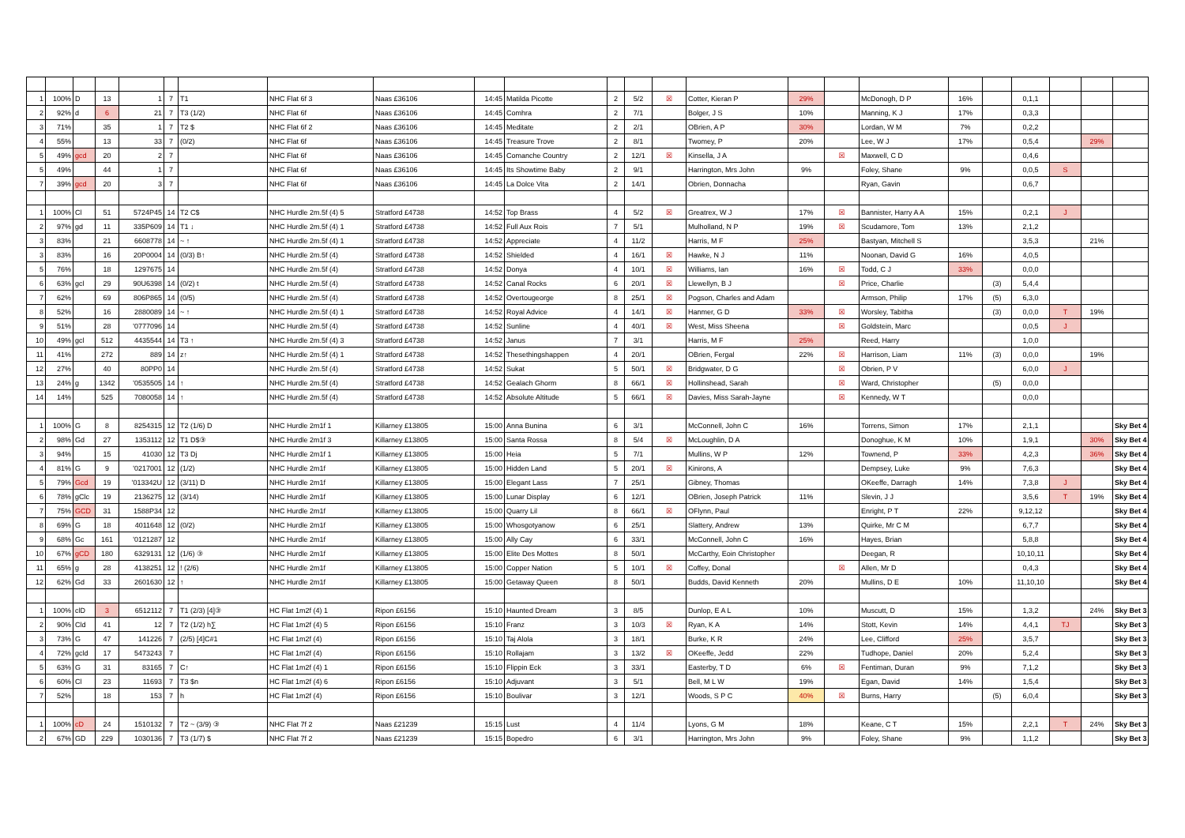| 1 | 100% | D | 13 | 1 | 7 | T1 | NHC Flat 6f 3 | Naas £36106 | 14:45 | Matilda Picotte | 2 | 5/2 | ☒ | Cotter, Kieran P | 29% | | McDonogh, D P | 16% | | 0,1,1 | | | |
| 2 | 92% | d | 6 | 21 | 7 | T3 (1/2) | NHC Flat 6f | Naas £36106 | 14:45 | Comhra | 2 | 7/1 | | Bolger, J S | 10% | | Manning, K J | 17% | | 0,3,3 | | | |
| 3 | 71% | | 35 | 1 | 7 | T2 $ | NHC Flat 6f 2 | Naas £36106 | 14:45 | Meditate | 2 | 2/1 | | OBrien, A P | 30% | | Lordan, W M | 7% | | 0,2,2 | | | |
| 4 | 55% | | 13 | 33 | 7 | (0/2) | NHC Flat 6f | Naas £36106 | 14:45 | Treasure Trove | 2 | 8/1 | | Twomey, P | 20% | | Lee, W J | 17% | | 0,5,4 | | 29% | |
| 5 | 49% | gcd | 20 | 2 | 7 | | NHC Flat 6f | Naas £36106 | 14:45 | Comanche Country | 2 | 12/1 | ☒ | Kinsella, J A | | ☒ | Maxwell, C D | | | 0,4,6 | | | |
| 5 | 49% | | 44 | 1 | 7 | | NHC Flat 6f | Naas £36106 | 14:45 | Its Showtime Baby | 2 | 9/1 | | Harrington, Mrs John | 9% | | Foley, Shane | 9% | | 0,0,5 | S | | |
| 7 | 39% | gcd | 20 | 3 | 7 | | NHC Flat 6f | Naas £36106 | 14:45 | La Dolce Vita | 2 | 14/1 | | Obrien, Donnacha | | | Ryan, Gavin | | | 0,6,7 | | | |
| 1 | 100% | Cl | 51 | 5724P45 | 14 | T2 C$ | NHC Hurdle 2m.5f (4) 5 | Stratford £4738 | 14:52 | Top Brass | 4 | 5/2 | ☒ | Greatrex, W J | 17% | ☒ | Bannister, Harry A A | 15% | | 0,2,1 | J | | |
| 2 | 97% | gd | 11 | 335P609 | 14 | T1 ↓ | NHC Hurdle 2m.5f (4) 1 | Stratford £4738 | 14:52 | Full Aux Rois | 7 | 5/1 | | Mulholland, N P | 19% | ☒ | Scudamore, Tom | 13% | | 2,1,2 | | | |
| 3 | 83% | | 21 | 6608778 | 14 | ~ ↑ | NHC Hurdle 2m.5f (4) 1 | Stratford £4738 | 14:52 | Appreciate | 4 | 11/2 | | Harris, M F | 25% | | Bastyan, Mitchell S | | | 3,5,3 | | 21% | |
| 3 | 83% | | 16 | 20P0004 | 14 | (0/3) B↑ | NHC Hurdle 2m.5f (4) | Stratford £4738 | 14:52 | Shielded | 4 | 16/1 | ☒ | Hawke, N J | 11% | | Noonan, David G | 16% | | 4,0,5 | | | |
| 5 | 76% | | 18 | 1297675 | 14 | | NHC Hurdle 2m.5f (4) | Stratford £4738 | 14:52 | Donya | 4 | 10/1 | ☒ | Williams, Ian | 16% | ☒ | Todd, C J | 33% | | 0,0,0 | | | |
| 6 | 63% | gcl | 29 | 90U6398 | 14 | (0/2) t | NHC Hurdle 2m.5f (4) | Stratford £4738 | 14:52 | Canal Rocks | 6 | 20/1 | ☒ | Llewellyn, B J | | ☒ | Price, Charlie | | (3) | 5,4,4 | | | |
| 7 | 62% | | 69 | 806P865 | 14 | (0/5) | NHC Hurdle 2m.5f (4) | Stratford £4738 | 14:52 | Overtougeorge | 8 | 25/1 | ☒ | Pogson, Charles and Adam | | | Armson, Philip | 17% | (5) | 6,3,0 | | | |
| 8 | 52% | | 16 | 2880089 | 14 | ~ ↑ | NHC Hurdle 2m.5f (4) 1 | Stratford £4738 | 14:52 | Royal Advice | 4 | 14/1 | ☒ | Hanmer, G D | 33% | ☒ | Worsley, Tabitha | | (3) | 0,0,0 | T | 19% | |
| 9 | 51% | | 28 | '0777096 | 14 | | NHC Hurdle 2m.5f (4) | Stratford £4738 | 14:52 | Sunline | 4 | 40/1 | ☒ | West, Miss Sheena | | ☒ | Goldstein, Marc | | | 0,0,5 | J | | |
| 10 | 49% | gcl | 512 | 4435544 | 14 | T3 ↑ | NHC Hurdle 2m.5f (4) 3 | Stratford £4738 | 14:52 | Janus | 7 | 3/1 | | Harris, M F | 25% | | Reed, Harry | | | 1,0,0 | | | |
| 11 | 41% | | 272 | 889 | 14 | z↑ | NHC Hurdle 2m.5f (4) 1 | Stratford £4738 | 14:52 | Thesethingshappen | 4 | 20/1 | | OBrien, Fergal | 22% | ☒ | Harrison, Liam | 11% | (3) | 0,0,0 | | 19% | |
| 12 | 27% | | 40 | 80PP0 | 14 | | NHC Hurdle 2m.5f (4) | Stratford £4738 | 14:52 | Sukat | 5 | 50/1 | ☒ | Bridgwater, D G | | ☒ | Obrien, P V | | | 6,0,0 | J | | |
| 13 | 24% | g | 1342 | '0535505 | 14 | ↑ | NHC Hurdle 2m.5f (4) | Stratford £4738 | 14:52 | Gealach Ghorm | 8 | 66/1 | ☒ | Hollinshead, Sarah | | ☒ | Ward, Christopher | | (5) | 0,0,0 | | | |
| 14 | 14% | | 525 | 7080058 | 14 | ↑ | NHC Hurdle 2m.5f (4) | Stratford £4738 | 14:52 | Absolute Altitude | 5 | 66/1 | ☒ | Davies, Miss Sarah-Jayne | | ☒ | Kennedy, W T | | | 0,0,0 | | | |
| 1 | 100% | G | 8 | 8254315 | 12 | T2 (1/6) D | NHC Hurdle 2m1f 1 | Killarney £13805 | 15:00 | Anna Bunina | 6 | 3/1 | | McConnell, John C | 16% | | Torrens, Simon | 17% | | 2,1,1 | | | Sky Bet 4 |
| 2 | 98% | Gd | 27 | 1353112 | 12 | T1 D$③ | NHC Hurdle 2m1f 3 | Killarney £13805 | 15:00 | Santa Rossa | 8 | 5/4 | ☒ | McLoughlin, D A | | | Donoghue, K M | 10% | | 1,9,1 | | 30% | Sky Bet 4 |
| 3 | 94% | | 15 | 41030 | 12 | T3 Dj | NHC Hurdle 2m1f 1 | Killarney £13805 | 15:00 | Heia | 5 | 7/1 | | Mullins, W P | 12% | | Townend, P | 33% | | 4,2,3 | | 36% | Sky Bet 4 |
| 4 | 81% | G | 9 | '0217001 | 12 | (1/2) | NHC Hurdle 2m1f | Killarney £13805 | 15:00 | Hidden Land | 5 | 20/1 | ☒ | Kinirons, A | | | Dempsey, Luke | 9% | | 7,6,3 | | | Sky Bet 4 |
| 5 | 79% | Gcd | 19 | '013342U | 12 | (3/11) D | NHC Hurdle 2m1f | Killarney £13805 | 15:00 | Elegant Lass | 7 | 25/1 | | Gibney, Thomas | | | OKeeffe, Darragh | 14% | | 7,3,8 | J | | Sky Bet 4 |
| 6 | 78% | gClc | 19 | 2136275 | 12 | (3/14) | NHC Hurdle 2m1f | Killarney £13805 | 15:00 | Lunar Display | 6 | 12/1 | | OBrien, Joseph Patrick | 11% | | Slevin, J J | | | 3,5,6 | T | 19% | Sky Bet 4 |
| 7 | 75% | GCD | 31 | 1588P34 | 12 | | NHC Hurdle 2m1f | Killarney £13805 | 15:00 | Quarry Lil | 8 | 66/1 | ☒ | OFlynn, Paul | | | Enright, P T | 22% | | 9,12,12 | | | Sky Bet 4 |
| 8 | 69% | G | 18 | 4011648 | 12 | (0/2) | NHC Hurdle 2m1f | Killarney £13805 | 15:00 | Whosgotyanow | 6 | 25/1 | | Slattery, Andrew | 13% | | Quirke, Mr C M | | | 6,7,7 | | | Sky Bet 4 |
| 9 | 68% | Gc | 161 | '0121287 | 12 | | NHC Hurdle 2m1f | Killarney £13805 | 15:00 | Ally Cay | 6 | 33/1 | | McConnell, John C | 16% | | Hayes, Brian | | | 5,8,8 | | | Sky Bet 4 |
| 10 | 67% | gCD | 180 | 6329131 | 12 | (1/6) ③ | NHC Hurdle 2m1f | Killarney £13805 | 15:00 | Elite Des Mottes | 8 | 50/1 | | McCarthy, Eoin Christopher | | | Deegan, R | | | 10,10,11 | | | Sky Bet 4 |
| 11 | 65% | g | 28 | 4138251 | 12 | ! (2/6) | NHC Hurdle 2m1f | Killarney £13805 | 15:00 | Copper Nation | 5 | 10/1 | ☒ | Coffey, Donal | | ☒ | Allen, Mr D | | | 0,4,3 | | | Sky Bet 4 |
| 12 | 62% | Gd | 33 | 2601630 | 12 | ↑ | NHC Hurdle 2m1f | Killarney £13805 | 15:00 | Getaway Queen | 8 | 50/1 | | Budds, David Kenneth | 20% | | Mullins, D E | 10% | | 11,10,10 | | | Sky Bet 4 |
| 1 | 100% | clD | 3 | 6512112 | 7 | T1 (2/3) [4]③ | HC Flat 1m2f (4) 1 | Ripon £6156 | 15:10 | Haunted Dream | 3 | 8/5 | | Dunlop, E A L | 10% | | Muscutt, D | 15% | | 1,3,2 | | 24% | Sky Bet 3 |
| 2 | 90% | Cld | 41 | 12 | 7 | T2 (1/2) h∑ | HC Flat 1m2f (4) 5 | Ripon £6156 | 15:10 | Franz | 3 | 10/3 | ☒ | Ryan, K A | 14% | | Stott, Kevin | 14% | | 4,4,1 | TJ | | Sky Bet 3 |
| 3 | 73% | G | 47 | 141226 | 7 | (2/5) [4]C#1 | HC Flat 1m2f (4) | Ripon £6156 | 15:10 | Taj Alola | 3 | 18/1 | | Burke, K R | 24% | | Lee, Clifford | 25% | | 3,5,7 | | | Sky Bet 3 |
| 4 | 72% | gcld | 17 | 5473243 | 7 | | HC Flat 1m2f (4) | Ripon £6156 | 15:10 | Rollajam | 3 | 13/2 | ☒ | OKeeffe, Jedd | 22% | | Tudhope, Daniel | 20% | | 5,2,4 | | | Sky Bet 3 |
| 5 | 63% | G | 31 | 83165 | 7 | C↑ | HC Flat 1m2f (4) 1 | Ripon £6156 | 15:10 | Flippin Eck | 3 | 33/1 | | Easterby, T D | 6% | ☒ | Fentiman, Duran | 9% | | 7,1,2 | | | Sky Bet 3 |
| 6 | 60% | Cl | 23 | 11693 | 7 | T3 $n | HC Flat 1m2f (4) 6 | Ripon £6156 | 15:10 | Adjuvant | 3 | 5/1 | | Bell, M L W | 19% | | Egan, David | 14% | | 1,5,4 | | | Sky Bet 3 |
| 7 | 52% | | 18 | 153 | 7 | h | HC Flat 1m2f (4) | Ripon £6156 | 15:10 | Boulivar | 3 | 12/1 | | Woods, S P C | 40% | ☒ | Burns, Harry | | (5) | 6,0,4 | | | Sky Bet 3 |
| 1 | 100% | cD | 24 | 1510132 | 7 | T2 ~ (3/9) ③ | NHC Flat 7f 2 | Naas £21239 | 15:15 | Lust | 4 | 11/4 | | Lyons, G M | 18% | | Keane, C T | 15% | | 2,2,1 | T | 24% | Sky Bet 3 |
| 2 | 67% | GD | 229 | 1030136 | 7 | T3 (1/7) $ | NHC Flat 7f 2 | Naas £21239 | 15:15 | Bopedro | 6 | 3/1 | | Harrington, Mrs John | 9% | | Foley, Shane | 9% | | 1,1,2 | | | Sky Bet 3 |